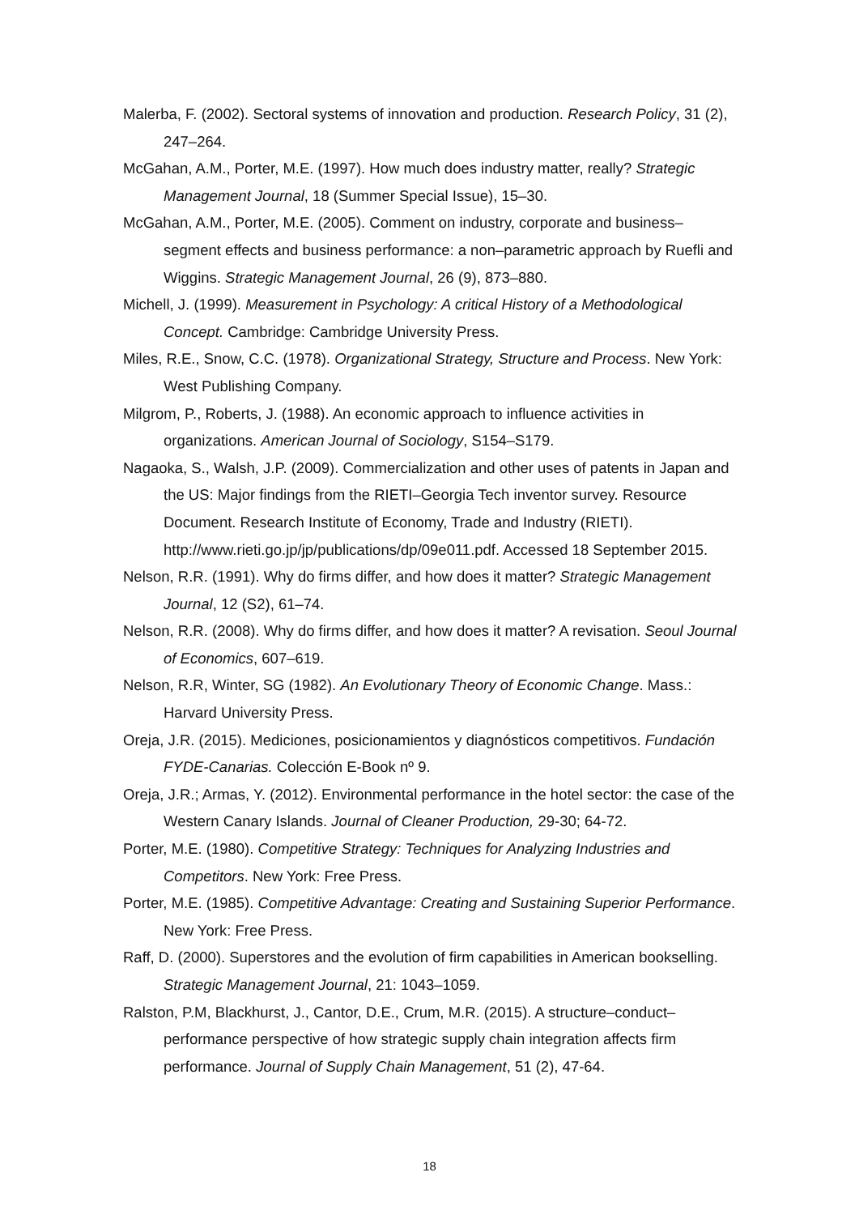Malerba, F. (2002). Sectoral systems of innovation and production. Research Policy, 31 (2), 247–264.
McGahan, A.M., Porter, M.E. (1997). How much does industry matter, really? Strategic Management Journal, 18 (Summer Special Issue), 15–30.
McGahan, A.M., Porter, M.E. (2005). Comment on industry, corporate and business–segment effects and business performance: a non–parametric approach by Ruefli and Wiggins. Strategic Management Journal, 26 (9), 873–880.
Michell, J. (1999). Measurement in Psychology: A critical History of a Methodological Concept. Cambridge: Cambridge University Press.
Miles, R.E., Snow, C.C. (1978). Organizational Strategy, Structure and Process. New York: West Publishing Company.
Milgrom, P., Roberts, J. (1988). An economic approach to influence activities in organizations. American Journal of Sociology, S154–S179.
Nagaoka, S., Walsh, J.P. (2009). Commercialization and other uses of patents in Japan and the US: Major findings from the RIETI–Georgia Tech inventor survey. Resource Document. Research Institute of Economy, Trade and Industry (RIETI). http://www.rieti.go.jp/jp/publications/dp/09e011.pdf. Accessed 18 September 2015.
Nelson, R.R. (1991). Why do firms differ, and how does it matter? Strategic Management Journal, 12 (S2), 61–74.
Nelson, R.R. (2008). Why do firms differ, and how does it matter? A revisation. Seoul Journal of Economics, 607–619.
Nelson, R.R, Winter, SG (1982). An Evolutionary Theory of Economic Change. Mass.: Harvard University Press.
Oreja, J.R. (2015). Mediciones, posicionamientos y diagnósticos competitivos. Fundación FYDE-Canarias. Colección E-Book nº 9.
Oreja, J.R.; Armas, Y. (2012). Environmental performance in the hotel sector: the case of the Western Canary Islands. Journal of Cleaner Production, 29-30; 64-72.
Porter, M.E. (1980). Competitive Strategy: Techniques for Analyzing Industries and Competitors. New York: Free Press.
Porter, M.E. (1985). Competitive Advantage: Creating and Sustaining Superior Performance. New York: Free Press.
Raff, D. (2000). Superstores and the evolution of firm capabilities in American bookselling. Strategic Management Journal, 21: 1043–1059.
Ralston, P.M, Blackhurst, J., Cantor, D.E., Crum, M.R. (2015). A structure–conduct–performance perspective of how strategic supply chain integration affects firm performance. Journal of Supply Chain Management, 51 (2), 47-64.
18